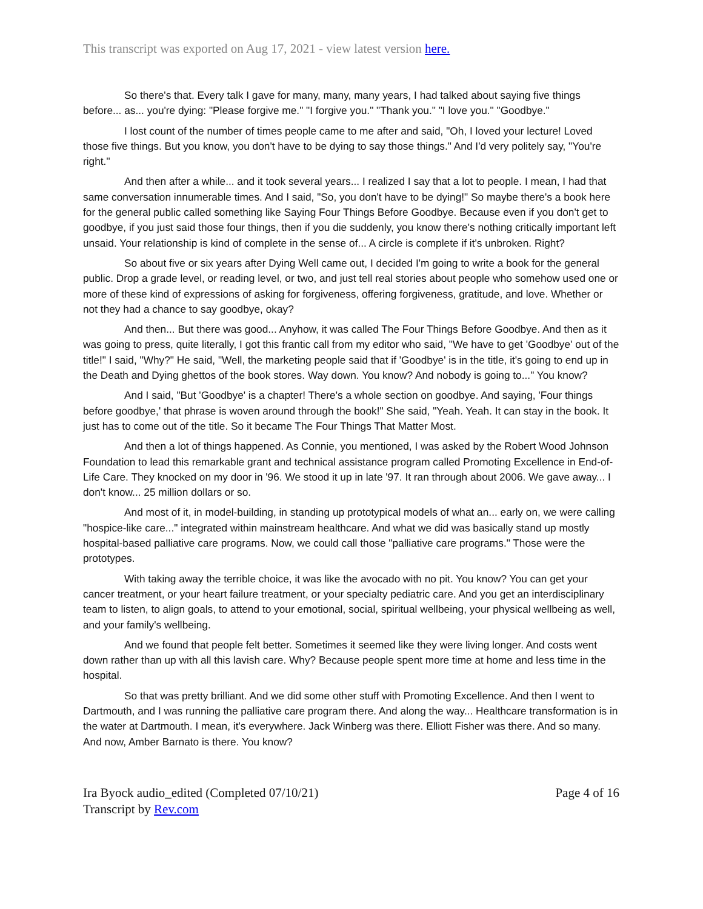This transcript was exported on Aug 17, 2021 - view latest version here.
So there's that. Every talk I gave for many, many, many years, I had talked about saying five things before... as... you're dying: "Please forgive me." "I forgive you." "Thank you." "I love you." "Goodbye."
I lost count of the number of times people came to me after and said, "Oh, I loved your lecture! Loved those five things. But you know, you don't have to be dying to say those things." And I'd very politely say, "You're right."
And then after a while... and it took several years... I realized I say that a lot to people. I mean, I had that same conversation innumerable times. And I said, "So, you don't have to be dying!" So maybe there's a book here for the general public called something like Saying Four Things Before Goodbye. Because even if you don't get to goodbye, if you just said those four things, then if you die suddenly, you know there's nothing critically important left unsaid. Your relationship is kind of complete in the sense of... A circle is complete if it's unbroken. Right?
So about five or six years after Dying Well came out, I decided I'm going to write a book for the general public. Drop a grade level, or reading level, or two, and just tell real stories about people who somehow used one or more of these kind of expressions of asking for forgiveness, offering forgiveness, gratitude, and love. Whether or not they had a chance to say goodbye, okay?
And then... But there was good... Anyhow, it was called The Four Things Before Goodbye. And then as it was going to press, quite literally, I got this frantic call from my editor who said, "We have to get 'Goodbye' out of the title!" I said, "Why?" He said, "Well, the marketing people said that if 'Goodbye' is in the title, it's going to end up in the Death and Dying ghettos of the book stores. Way down. You know? And nobody is going to..." You know?
And I said, "But 'Goodbye' is a chapter! There's a whole section on goodbye. And saying, 'Four things before goodbye,' that phrase is woven around through the book!" She said, "Yeah. Yeah. It can stay in the book. It just has to come out of the title. So it became The Four Things That Matter Most.
And then a lot of things happened. As Connie, you mentioned, I was asked by the Robert Wood Johnson Foundation to lead this remarkable grant and technical assistance program called Promoting Excellence in End-of-Life Care. They knocked on my door in '96. We stood it up in late '97. It ran through about 2006. We gave away... I don't know... 25 million dollars or so.
And most of it, in model-building, in standing up prototypical models of what an... early on, we were calling "hospice-like care..." integrated within mainstream healthcare. And what we did was basically stand up mostly hospital-based palliative care programs. Now, we could call those "palliative care programs." Those were the prototypes.
With taking away the terrible choice, it was like the avocado with no pit. You know? You can get your cancer treatment, or your heart failure treatment, or your specialty pediatric care. And you get an interdisciplinary team to listen, to align goals, to attend to your emotional, social, spiritual wellbeing, your physical wellbeing as well, and your family's wellbeing.
And we found that people felt better. Sometimes it seemed like they were living longer. And costs went down rather than up with all this lavish care. Why? Because people spent more time at home and less time in the hospital.
So that was pretty brilliant. And we did some other stuff with Promoting Excellence. And then I went to Dartmouth, and I was running the palliative care program there. And along the way... Healthcare transformation is in the water at Dartmouth. I mean, it's everywhere. Jack Winberg was there. Elliott Fisher was there. And so many. And now, Amber Barnato is there. You know?
Ira Byock audio_edited (Completed 07/10/21)
Transcript by Rev.com
Page 4 of 16